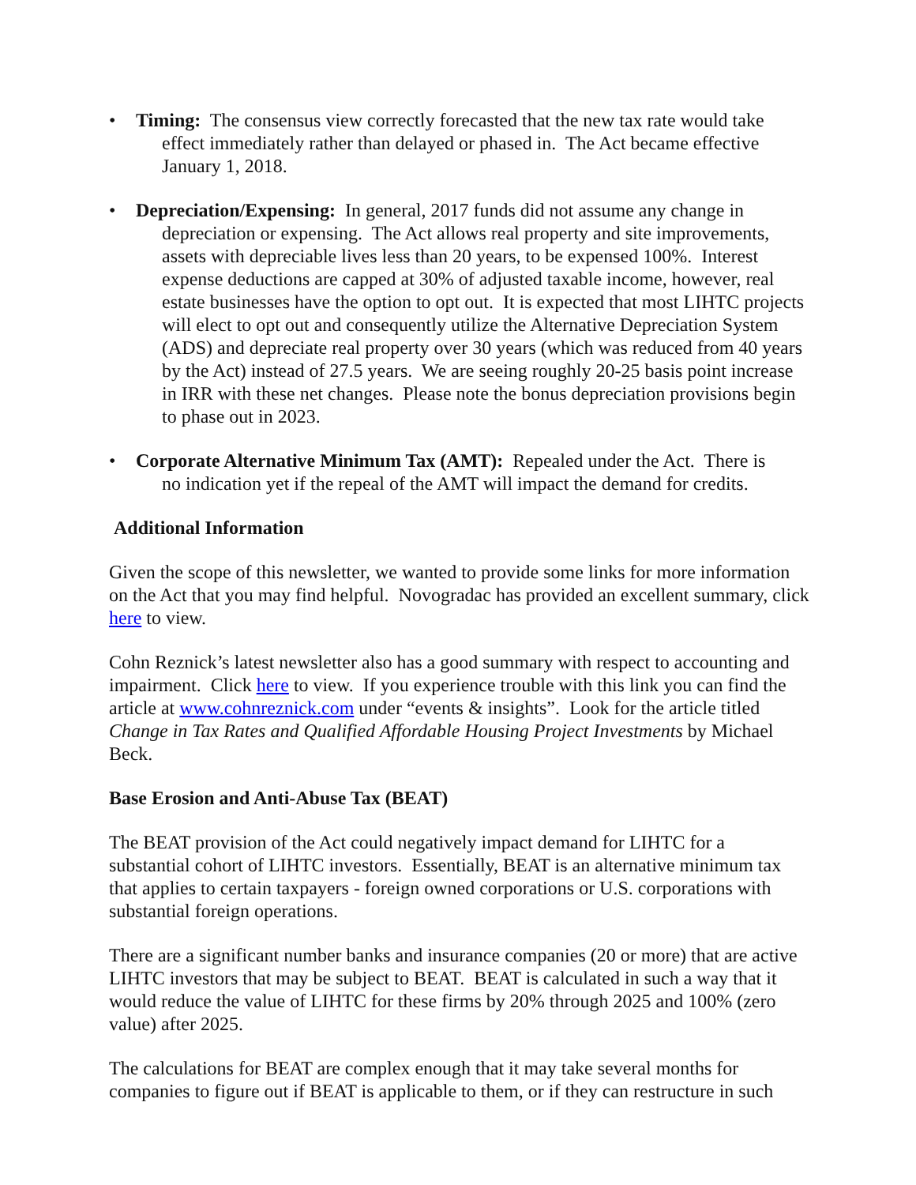• Timing: The consensus view correctly forecasted that the new tax rate would take
effect immediately rather than delayed or phased in. The Act became effective January 1, 2018.
• Depreciation/Expensing: In general, 2017 funds did not assume any change in
depreciation or expensing. The Act allows real property and site improvements, assets with depreciable lives less than 20 years, to be expensed 100%. Interest expense deductions are capped at 30% of adjusted taxable income, however, real estate businesses have the option to opt out. It is expected that most LIHTC projects will elect to opt out and consequently utilize the Alternative Depreciation System (ADS) and depreciate real property over 30 years (which was reduced from 40 years by the Act) instead of 27.5 years. We are seeing roughly 20-25 basis point increase in IRR with these net changes. Please note the bonus depreciation provisions begin to phase out in 2023.
• Corporate Alternative Minimum Tax (AMT): Repealed under the Act. There is
no indication yet if the repeal of the AMT will impact the demand for credits.
Additional Information
Given the scope of this newsletter, we wanted to provide some links for more information on the Act that you may find helpful. Novogradac has provided an excellent summary, click here to view.
Cohn Reznick’s latest newsletter also has a good summary with respect to accounting and impairment. Click here to view. If you experience trouble with this link you can find the article at www.cohnreznick.com under “events & insights”. Look for the article titled Change in Tax Rates and Qualified Affordable Housing Project Investments by Michael Beck.
Base Erosion and Anti-Abuse Tax (BEAT)
The BEAT provision of the Act could negatively impact demand for LIHTC for a substantial cohort of LIHTC investors. Essentially, BEAT is an alternative minimum tax that applies to certain taxpayers - foreign owned corporations or U.S. corporations with substantial foreign operations.
There are a significant number banks and insurance companies (20 or more) that are active LIHTC investors that may be subject to BEAT. BEAT is calculated in such a way that it would reduce the value of LIHTC for these firms by 20% through 2025 and 100% (zero value) after 2025.
The calculations for BEAT are complex enough that it may take several months for companies to figure out if BEAT is applicable to them, or if they can restructure in such